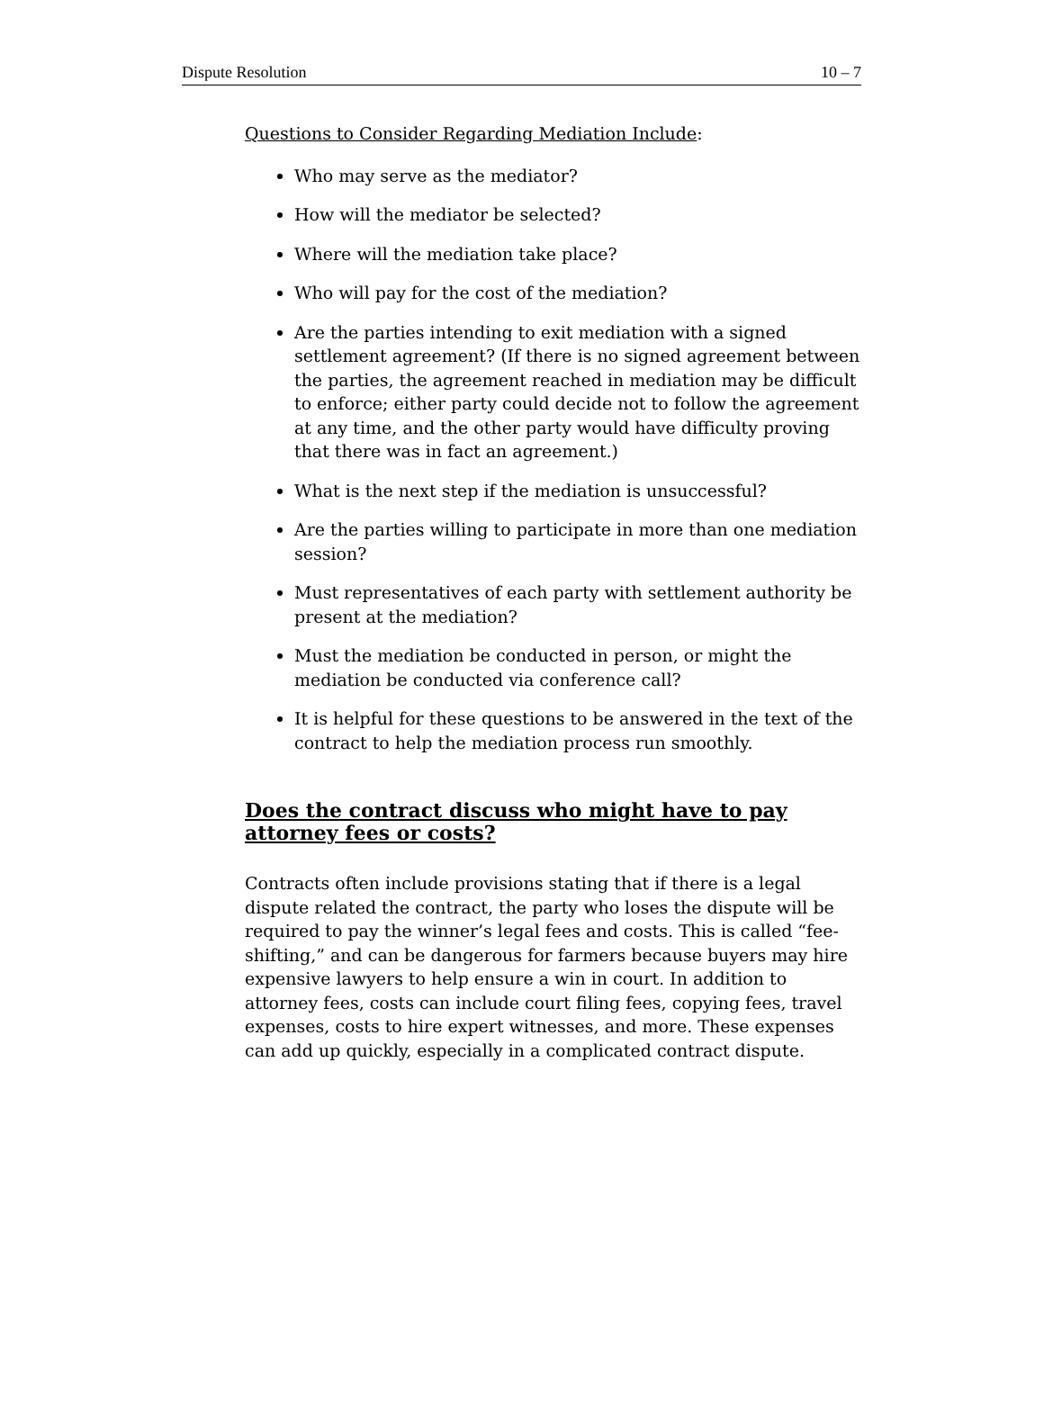Dispute Resolution 10 – 7
Questions to Consider Regarding Mediation Include:
Who may serve as the mediator?
How will the mediator be selected?
Where will the mediation take place?
Who will pay for the cost of the mediation?
Are the parties intending to exit mediation with a signed settlement agreement? (If there is no signed agreement between the parties, the agreement reached in mediation may be difficult to enforce; either party could decide not to follow the agreement at any time, and the other party would have difficulty proving that there was in fact an agreement.)
What is the next step if the mediation is unsuccessful?
Are the parties willing to participate in more than one mediation session?
Must representatives of each party with settlement authority be present at the mediation?
Must the mediation be conducted in person, or might the mediation be conducted via conference call?
It is helpful for these questions to be answered in the text of the contract to help the mediation process run smoothly.
Does the contract discuss who might have to pay attorney fees or costs?
Contracts often include provisions stating that if there is a legal dispute related the contract, the party who loses the dispute will be required to pay the winner’s legal fees and costs. This is called “fee-shifting,” and can be dangerous for farmers because buyers may hire expensive lawyers to help ensure a win in court. In addition to attorney fees, costs can include court filing fees, copying fees, travel expenses, costs to hire expert witnesses, and more. These expenses can add up quickly, especially in a complicated contract dispute.